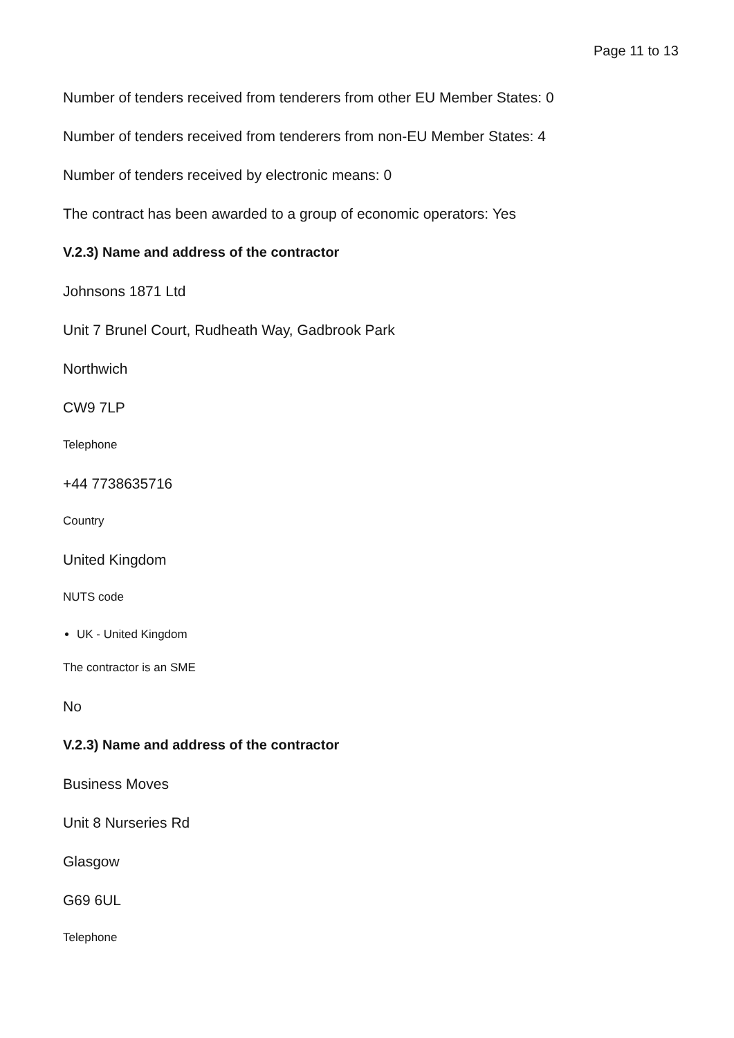Page 11 to 13
Number of tenders received from tenderers from other EU Member States: 0
Number of tenders received from tenderers from non-EU Member States: 4
Number of tenders received by electronic means: 0
The contract has been awarded to a group of economic operators: Yes
V.2.3) Name and address of the contractor
Johnsons 1871 Ltd
Unit 7 Brunel Court, Rudheath Way, Gadbrook Park
Northwich
CW9 7LP
Telephone
+44 7738635716
Country
United Kingdom
NUTS code
UK - United Kingdom
The contractor is an SME
No
V.2.3) Name and address of the contractor
Business Moves
Unit 8 Nurseries Rd
Glasgow
G69 6UL
Telephone